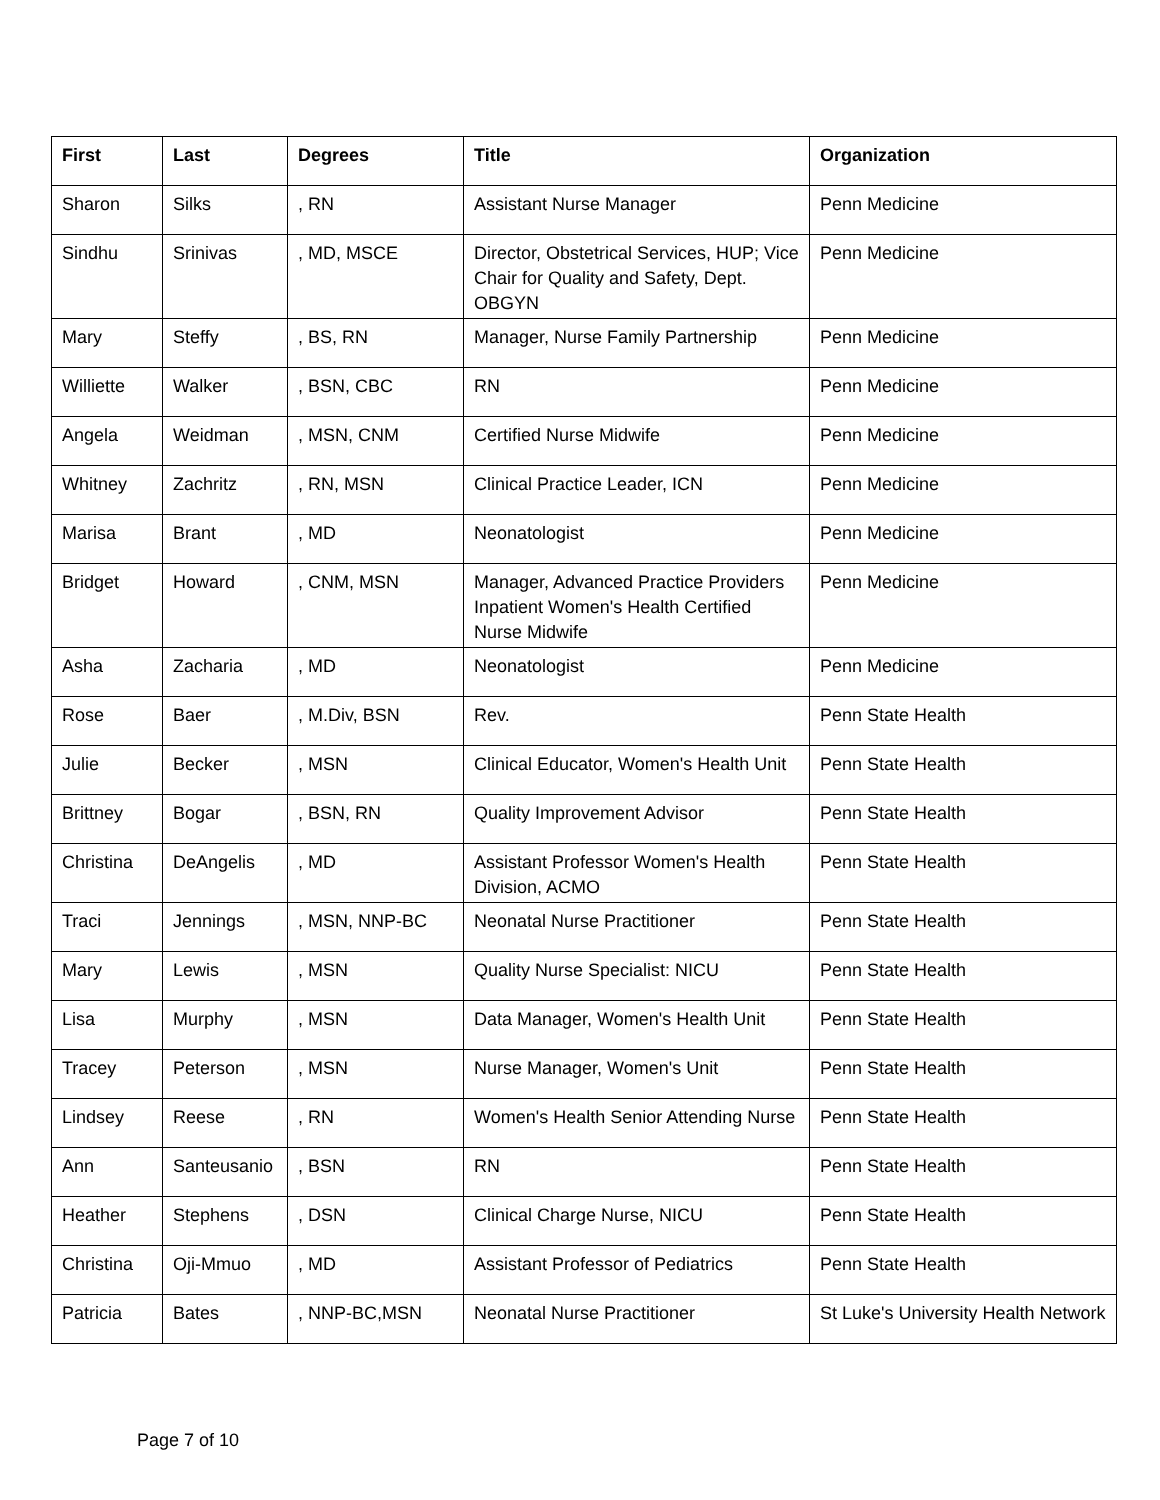| First | Last | Degrees | Title | Organization |
| --- | --- | --- | --- | --- |
| Sharon | Silks | , RN | Assistant Nurse Manager | Penn Medicine |
| Sindhu | Srinivas | , MD, MSCE | Director, Obstetrical Services, HUP; Vice Chair for Quality and Safety, Dept. OBGYN | Penn Medicine |
| Mary | Steffy | , BS, RN | Manager, Nurse Family Partnership | Penn Medicine |
| Williette | Walker | , BSN, CBC | RN | Penn Medicine |
| Angela | Weidman | , MSN, CNM | Certified Nurse Midwife | Penn Medicine |
| Whitney | Zachritz | , RN, MSN | Clinical Practice Leader, ICN | Penn Medicine |
| Marisa | Brant | , MD | Neonatologist | Penn Medicine |
| Bridget | Howard | , CNM, MSN | Manager, Advanced Practice Providers Inpatient Women's Health Certified Nurse Midwife | Penn Medicine |
| Asha | Zacharia | , MD | Neonatologist | Penn Medicine |
| Rose | Baer | , M.Div, BSN | Rev. | Penn State Health |
| Julie | Becker | , MSN | Clinical Educator, Women's Health Unit | Penn State Health |
| Brittney | Bogar | , BSN, RN | Quality Improvement Advisor | Penn State Health |
| Christina | DeAngelis | , MD | Assistant Professor Women's Health Division, ACMO | Penn State Health |
| Traci | Jennings | , MSN, NNP-BC | Neonatal Nurse Practitioner | Penn State Health |
| Mary | Lewis | , MSN | Quality Nurse Specialist: NICU | Penn State Health |
| Lisa | Murphy | , MSN | Data Manager, Women's Health Unit | Penn State Health |
| Tracey | Peterson | , MSN | Nurse Manager, Women's Unit | Penn State Health |
| Lindsey | Reese | , RN | Women's Health Senior Attending Nurse | Penn State Health |
| Ann | Santeusanio | , BSN | RN | Penn State Health |
| Heather | Stephens | , DSN | Clinical Charge Nurse, NICU | Penn State Health |
| Christina | Oji-Mmuo | , MD | Assistant Professor of Pediatrics | Penn State Health |
| Patricia | Bates | , NNP-BC,MSN | Neonatal Nurse Practitioner | St Luke's University Health Network |
Page 7 of 10